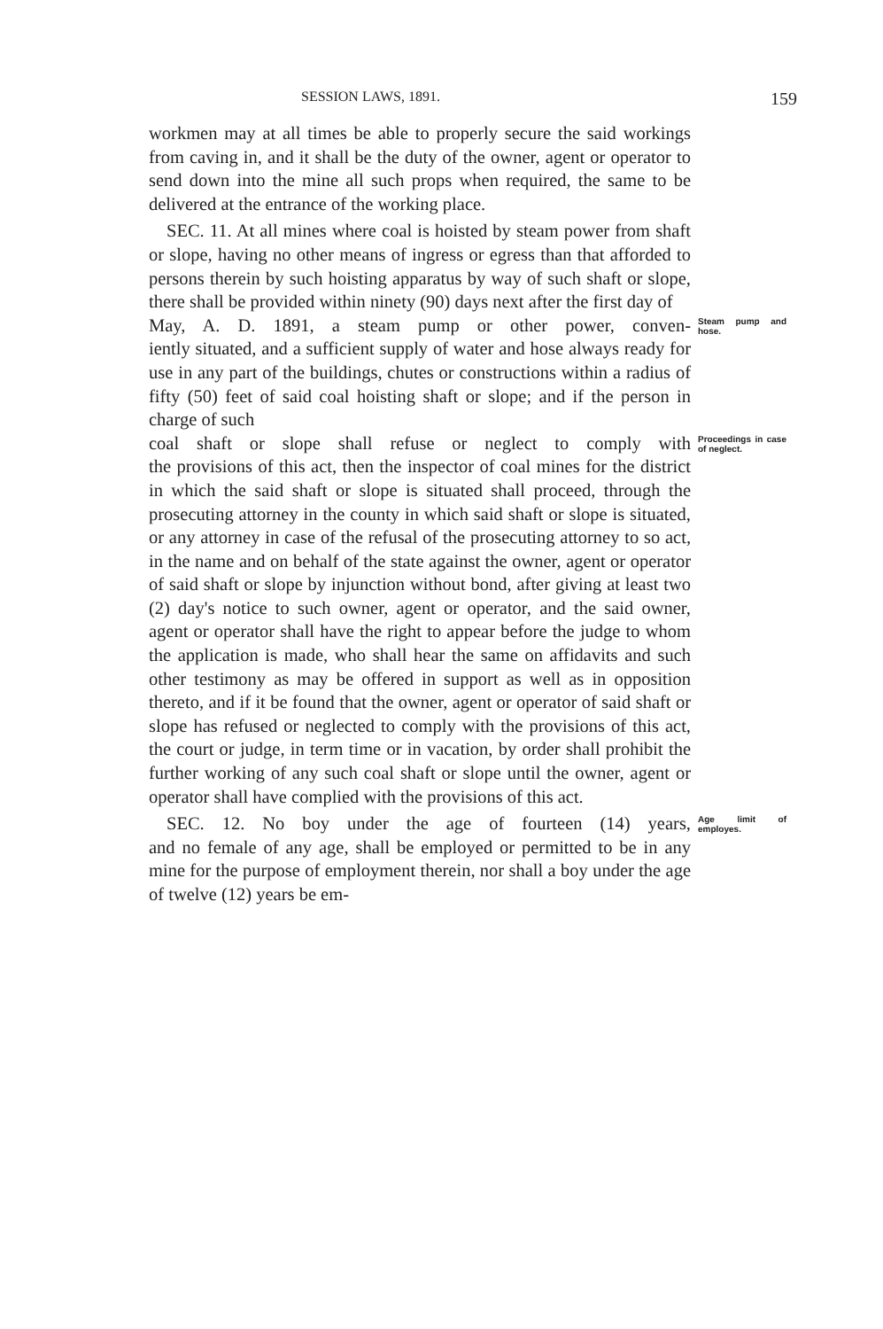SESSION LAWS, 1891. 159
workmen may at all times be able to properly secure the said workings from caving in, and it shall be the duty of the owner, agent or operator to send down into the mine all such props when required, the same to be delivered at the entrance of the working place.
SEC. 11. At all mines where coal is hoisted by steam power from shaft or slope, having no other means of ingress or egress than that afforded to persons therein by such hoisting apparatus by way of such shaft or slope, there shall be provided within ninety (90) days next after the first day of
May, A. D. 1891, a steam pump or other power, conven- Steam pump and hose.
iently situated, and a sufficient supply of water and hose always ready for use in any part of the buildings, chutes or constructions within a radius of fifty (50) feet of said coal hoisting shaft or slope; and if the person in charge of such
coal shaft or slope shall refuse or neglect to comply with Proceedings in case of neglect.
the provisions of this act, then the inspector of coal mines for the district in which the said shaft or slope is situated shall proceed, through the prosecuting attorney in the county in which said shaft or slope is situated, or any attorney in case of the refusal of the prosecuting attorney to so act, in the name and on behalf of the state against the owner, agent or operator of said shaft or slope by injunction without bond, after giving at least two (2) day's notice to such owner, agent or operator, and the said owner, agent or operator shall have the right to appear before the judge to whom the application is made, who shall hear the same on affidavits and such other testimony as may be offered in support as well as in opposition thereto, and if it be found that the owner, agent or operator of said shaft or slope has refused or neglected to comply with the provisions of this act, the court or judge, in term time or in vacation, by order shall prohibit the further working of any such coal shaft or slope until the owner, agent or operator shall have complied with the provisions of this act.
SEC. 12. No boy under the age of fourteen (14) years, Age limit of employes.
and no female of any age, shall be employed or permitted to be in any mine for the purpose of employment therein, nor shall a boy under the age of twelve (12) years be em-